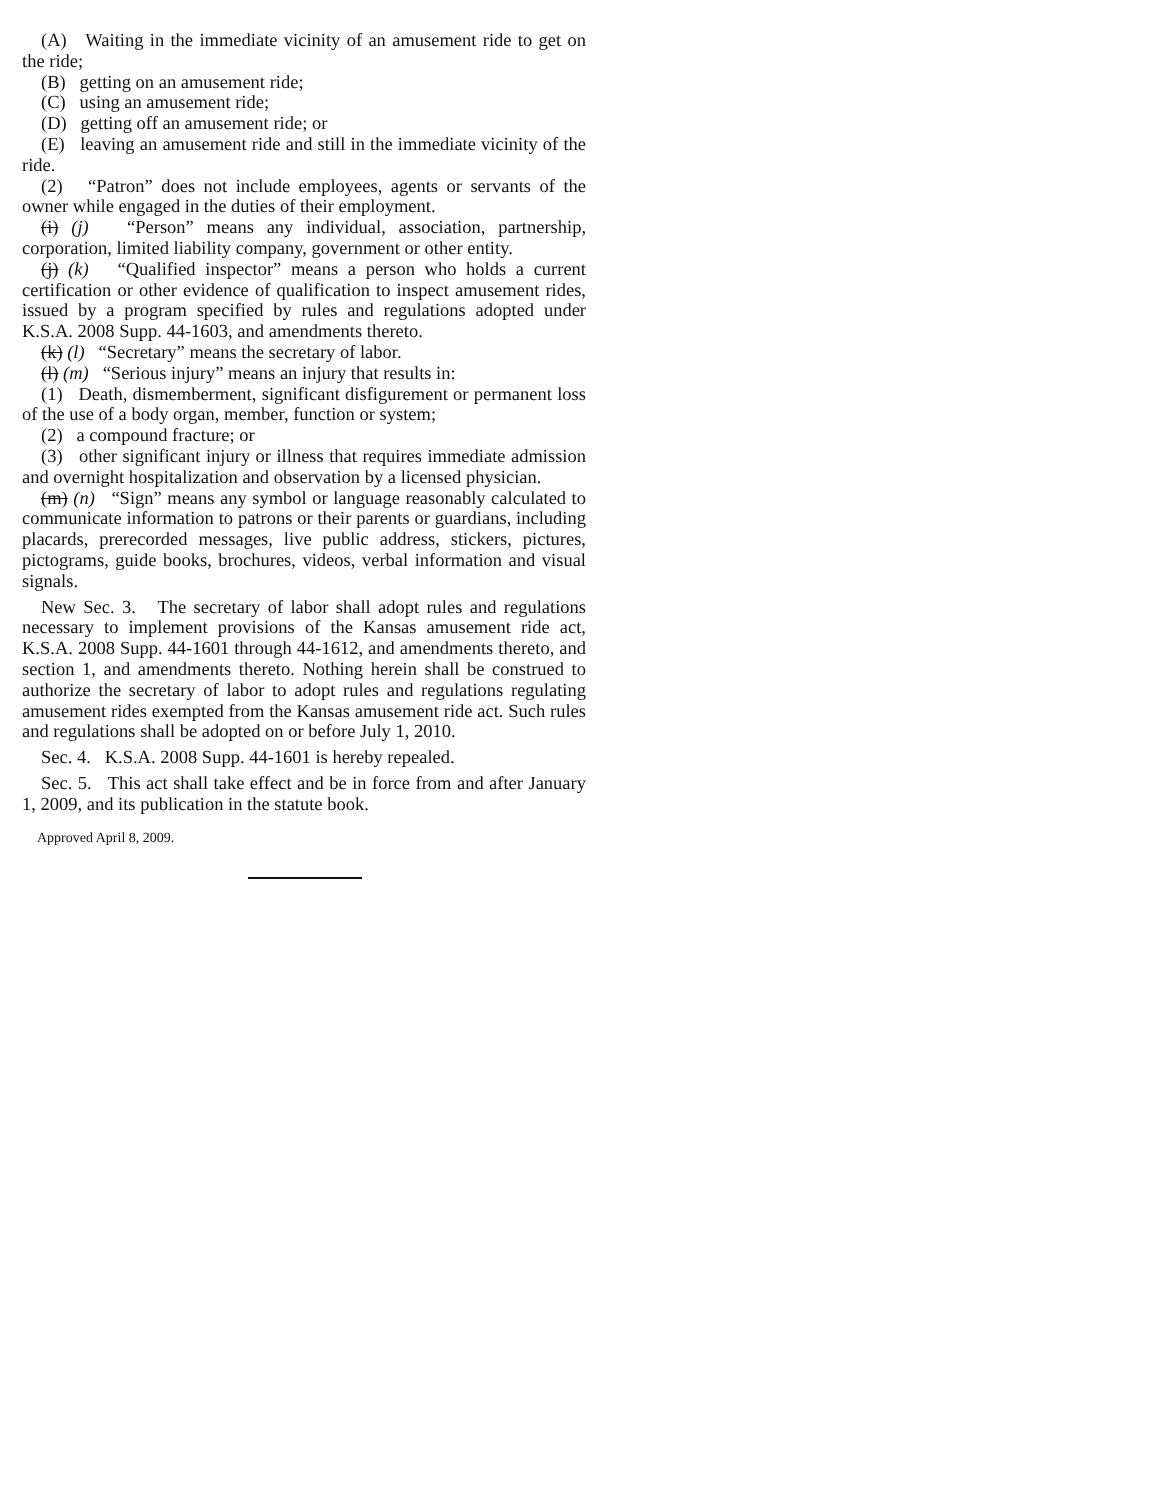(A) Waiting in the immediate vicinity of an amusement ride to get on the ride;
(B) getting on an amusement ride;
(C) using an amusement ride;
(D) getting off an amusement ride; or
(E) leaving an amusement ride and still in the immediate vicinity of the ride.
(2) “Patron” does not include employees, agents or servants of the owner while engaged in the duties of their employment.
(i) (j) “Person” means any individual, association, partnership, corporation, limited liability company, government or other entity.
(j) (k) “Qualified inspector” means a person who holds a current certification or other evidence of qualification to inspect amusement rides, issued by a program specified by rules and regulations adopted under K.S.A. 2008 Supp. 44-1603, and amendments thereto.
(k) (l) “Secretary” means the secretary of labor.
(l) (m) “Serious injury” means an injury that results in:
(1) Death, dismemberment, significant disfigurement or permanent loss of the use of a body organ, member, function or system;
(2) a compound fracture; or
(3) other significant injury or illness that requires immediate admission and overnight hospitalization and observation by a licensed physician.
(m) (n) “Sign” means any symbol or language reasonably calculated to communicate information to patrons or their parents or guardians, including placards, prerecorded messages, live public address, stickers, pictures, pictograms, guide books, brochures, videos, verbal information and visual signals.
New Sec. 3. The secretary of labor shall adopt rules and regulations necessary to implement provisions of the Kansas amusement ride act, K.S.A. 2008 Supp. 44-1601 through 44-1612, and amendments thereto, and section 1, and amendments thereto. Nothing herein shall be construed to authorize the secretary of labor to adopt rules and regulations regulating amusement rides exempted from the Kansas amusement ride act. Such rules and regulations shall be adopted on or before July 1, 2010.
Sec. 4. K.S.A. 2008 Supp. 44-1601 is hereby repealed.
Sec. 5. This act shall take effect and be in force from and after January 1, 2009, and its publication in the statute book.
Approved April 8, 2009.